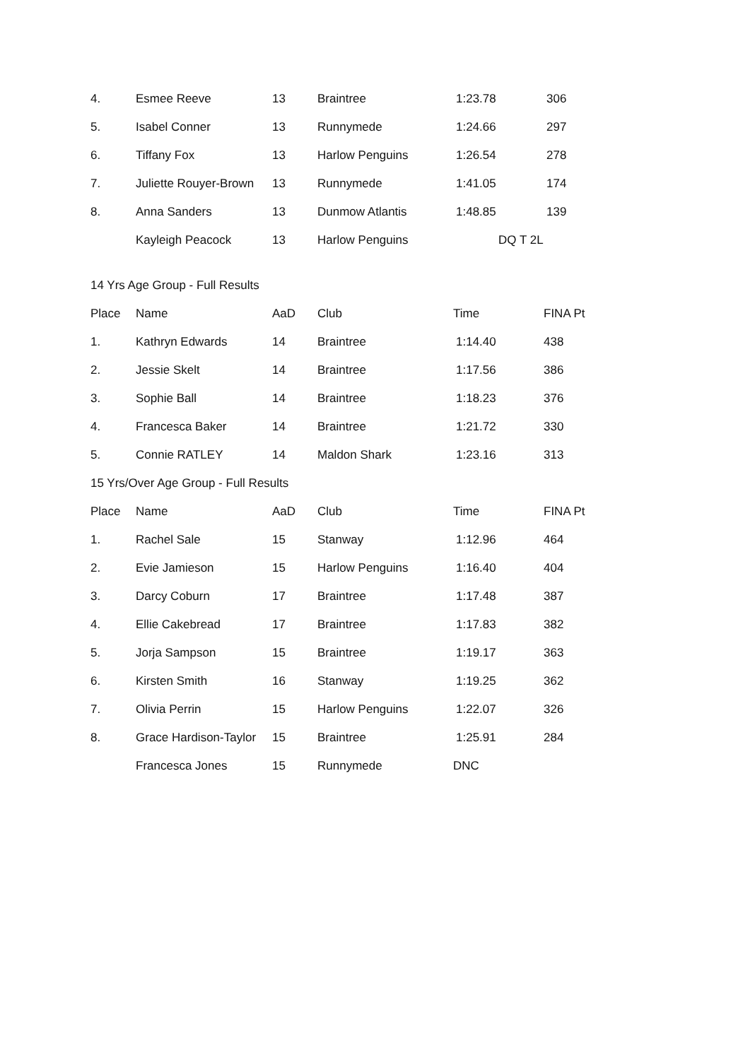| 4. | Esmee Reeve | 13 | Braintree | 1:23.78 | 306 |
| 5. | Isabel Conner | 13 | Runnymede | 1:24.66 | 297 |
| 6. | Tiffany Fox | 13 | Harlow Penguins | 1:26.54 | 278 |
| 7. | Juliette Rouyer-Brown | 13 | Runnymede | 1:41.05 | 174 |
| 8. | Anna Sanders | 13 | Dunmow Atlantis | 1:48.85 | 139 |
| | Kayleigh Peacock | 13 | Harlow Penguins | DQ T 2L | |
14 Yrs Age Group - Full Results
| Place | Name | AaD | Club | Time | FINA Pt |
| --- | --- | --- | --- | --- | --- |
| 1. | Kathryn Edwards | 14 | Braintree | 1:14.40 | 438 |
| 2. | Jessie Skelt | 14 | Braintree | 1:17.56 | 386 |
| 3. | Sophie Ball | 14 | Braintree | 1:18.23 | 376 |
| 4. | Francesca Baker | 14 | Braintree | 1:21.72 | 330 |
| 5. | Connie RATLEY | 14 | Maldon Shark | 1:23.16 | 313 |
15 Yrs/Over Age Group - Full Results
| Place | Name | AaD | Club | Time | FINA Pt |
| --- | --- | --- | --- | --- | --- |
| 1. | Rachel Sale | 15 | Stanway | 1:12.96 | 464 |
| 2. | Evie Jamieson | 15 | Harlow Penguins | 1:16.40 | 404 |
| 3. | Darcy Coburn | 17 | Braintree | 1:17.48 | 387 |
| 4. | Ellie Cakebread | 17 | Braintree | 1:17.83 | 382 |
| 5. | Jorja Sampson | 15 | Braintree | 1:19.17 | 363 |
| 6. | Kirsten Smith | 16 | Stanway | 1:19.25 | 362 |
| 7. | Olivia Perrin | 15 | Harlow Penguins | 1:22.07 | 326 |
| 8. | Grace Hardison-Taylor | 15 | Braintree | 1:25.91 | 284 |
| | Francesca Jones | 15 | Runnymede | DNC | |